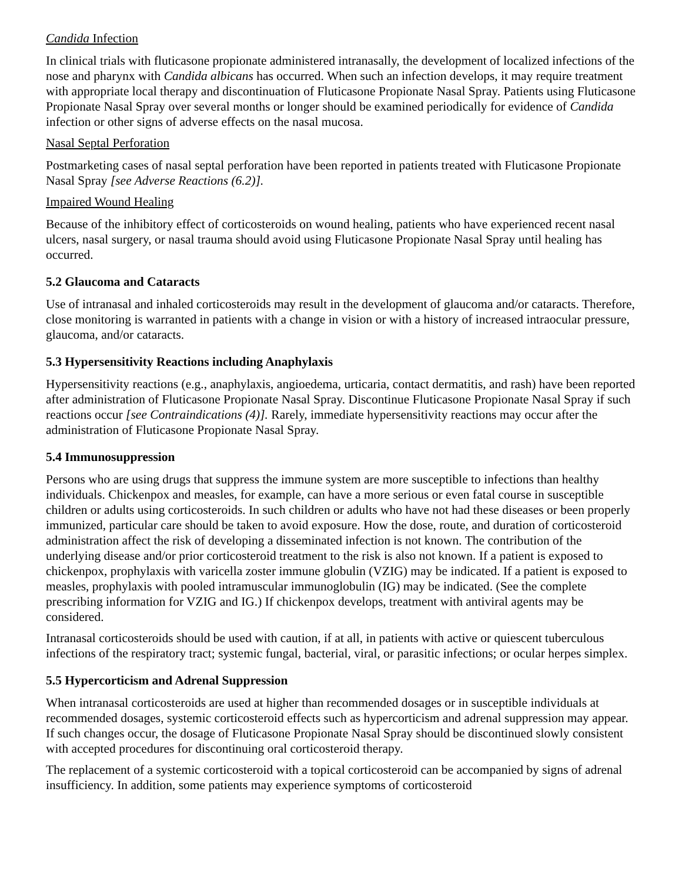Candida Infection
In clinical trials with fluticasone propionate administered intranasally, the development of localized infections of the nose and pharynx with Candida albicans has occurred. When such an infection develops, it may require treatment with appropriate local therapy and discontinuation of Fluticasone Propionate Nasal Spray. Patients using Fluticasone Propionate Nasal Spray over several months or longer should be examined periodically for evidence of Candida infection or other signs of adverse effects on the nasal mucosa.
Nasal Septal Perforation
Postmarketing cases of nasal septal perforation have been reported in patients treated with Fluticasone Propionate Nasal Spray [see Adverse Reactions (6.2)].
Impaired Wound Healing
Because of the inhibitory effect of corticosteroids on wound healing, patients who have experienced recent nasal ulcers, nasal surgery, or nasal trauma should avoid using Fluticasone Propionate Nasal Spray until healing has occurred.
5.2 Glaucoma and Cataracts
Use of intranasal and inhaled corticosteroids may result in the development of glaucoma and/or cataracts. Therefore, close monitoring is warranted in patients with a change in vision or with a history of increased intraocular pressure, glaucoma, and/or cataracts.
5.3 Hypersensitivity Reactions including Anaphylaxis
Hypersensitivity reactions (e.g., anaphylaxis, angioedema, urticaria, contact dermatitis, and rash) have been reported after administration of Fluticasone Propionate Nasal Spray. Discontinue Fluticasone Propionate Nasal Spray if such reactions occur [see Contraindications (4)]. Rarely, immediate hypersensitivity reactions may occur after the administration of Fluticasone Propionate Nasal Spray.
5.4 Immunosuppression
Persons who are using drugs that suppress the immune system are more susceptible to infections than healthy individuals. Chickenpox and measles, for example, can have a more serious or even fatal course in susceptible children or adults using corticosteroids. In such children or adults who have not had these diseases or been properly immunized, particular care should be taken to avoid exposure. How the dose, route, and duration of corticosteroid administration affect the risk of developing a disseminated infection is not known. The contribution of the underlying disease and/or prior corticosteroid treatment to the risk is also not known. If a patient is exposed to chickenpox, prophylaxis with varicella zoster immune globulin (VZIG) may be indicated. If a patient is exposed to measles, prophylaxis with pooled intramuscular immunoglobulin (IG) may be indicated. (See the complete prescribing information for VZIG and IG.) If chickenpox develops, treatment with antiviral agents may be considered.
Intranasal corticosteroids should be used with caution, if at all, in patients with active or quiescent tuberculous infections of the respiratory tract; systemic fungal, bacterial, viral, or parasitic infections; or ocular herpes simplex.
5.5 Hypercorticism and Adrenal Suppression
When intranasal corticosteroids are used at higher than recommended dosages or in susceptible individuals at recommended dosages, systemic corticosteroid effects such as hypercorticism and adrenal suppression may appear. If such changes occur, the dosage of Fluticasone Propionate Nasal Spray should be discontinued slowly consistent with accepted procedures for discontinuing oral corticosteroid therapy.
The replacement of a systemic corticosteroid with a topical corticosteroid can be accompanied by signs of adrenal insufficiency. In addition, some patients may experience symptoms of corticosteroid